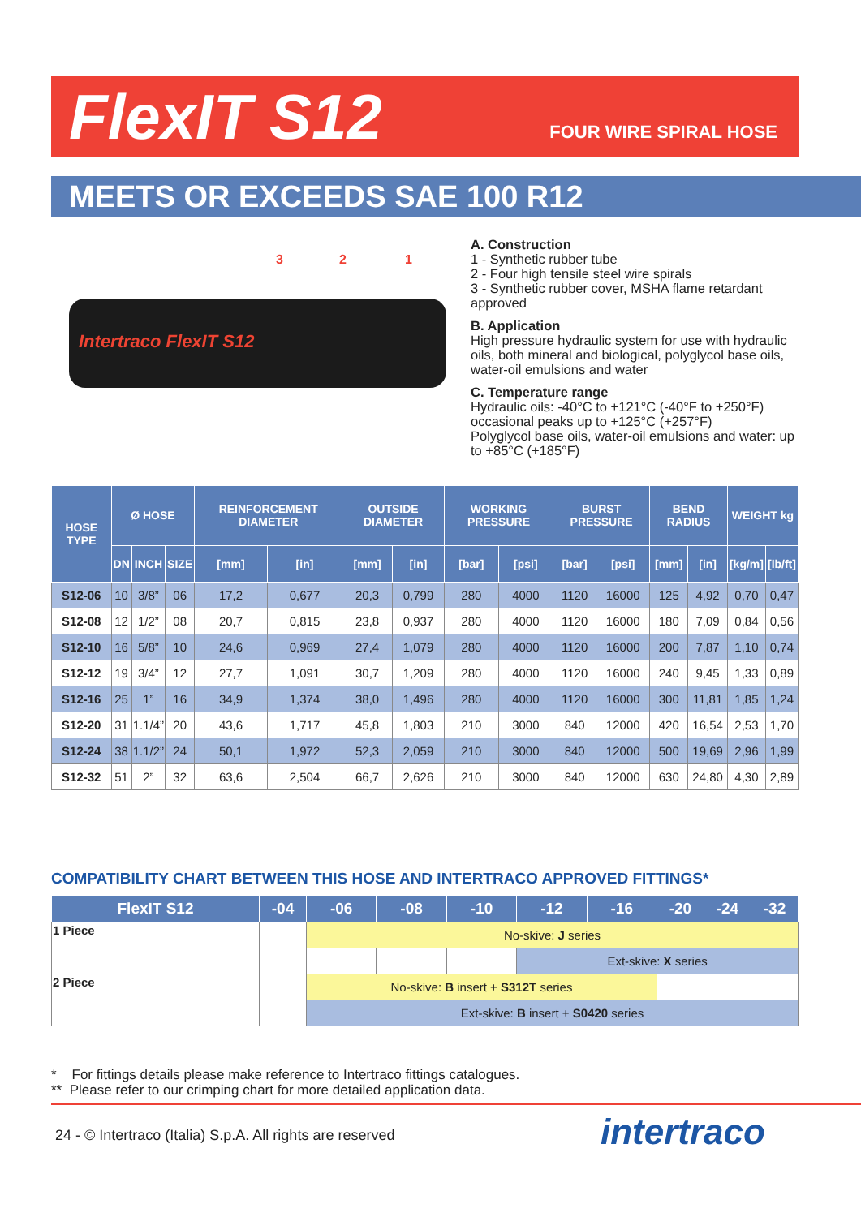FlexIT S12
FOUR WIRE SPIRAL HOSE
MEETS OR EXCEEDS SAE 100 R12
3 2 1
Intertraco FlexIT S12
A. Construction
1 - Synthetic rubber tube
2 - Four high tensile steel wire spirals
3 - Synthetic rubber cover, MSHA flame retardant approved
B. Application
High pressure hydraulic system for use with hydraulic oils, both mineral and biological, polyglycol base oils, water-oil emulsions and water
C. Temperature range
Hydraulic oils: -40°C to +121°C (-40°F to +250°F) occasional peaks up to +125°C (+257°F)
Polyglycol base oils, water-oil emulsions and water: up to +85°C (+185°F)
| HOSE TYPE | Ø HOSE | | | REINFORCEMENT DIAMETER | | OUTSIDE DIAMETER | | WORKING PRESSURE | | BURST PRESSURE | | BEND RADIUS | | WEIGHT kg | |
| --- | --- | --- | --- | --- | --- | --- | --- | --- | --- | --- | --- | --- | --- | --- | --- |
| | DN | INCH | SIZE | [mm] | [in] | [mm] | [in] | [bar] | [psi] | [bar] | [psi] | [mm] | [in] | [kg/m] | [lb/ft] |
| S12-06 | 10 | 3/8” | 06 | 17,2 | 0,677 | 20,3 | 0,799 | 280 | 4000 | 1120 | 16000 | 125 | 4,92 | 0,70 | 0,47 |
| S12-08 | 12 | 1/2” | 08 | 20,7 | 0,815 | 23,8 | 0,937 | 280 | 4000 | 1120 | 16000 | 180 | 7,09 | 0,84 | 0,56 |
| S12-10 | 16 | 5/8” | 10 | 24,6 | 0,969 | 27,4 | 1,079 | 280 | 4000 | 1120 | 16000 | 200 | 7,87 | 1,10 | 0,74 |
| S12-12 | 19 | 3/4” | 12 | 27,7 | 1,091 | 30,7 | 1,209 | 280 | 4000 | 1120 | 16000 | 240 | 9,45 | 1,33 | 0,89 |
| S12-16 | 25 | 1” | 16 | 34,9 | 1,374 | 38,0 | 1,496 | 280 | 4000 | 1120 | 16000 | 300 | 11,81 | 1,85 | 1,24 |
| S12-20 | 31 | 1.1/4” | 20 | 43,6 | 1,717 | 45,8 | 1,803 | 210 | 3000 | 840 | 12000 | 420 | 16,54 | 2,53 | 1,70 |
| S12-24 | 38 | 1.1/2” | 24 | 50,1 | 1,972 | 52,3 | 2,059 | 210 | 3000 | 840 | 12000 | 500 | 19,69 | 2,96 | 1,99 |
| S12-32 | 51 | 2” | 32 | 63,6 | 2,504 | 66,7 | 2,626 | 210 | 3000 | 840 | 12000 | 630 | 24,80 | 4,30 | 2,89 |
COMPATIBILITY CHART BETWEEN THIS HOSE AND INTERTRACO APPROVED FITTINGS*
| FlexIT S12 | -04 | -06 | -08 | -10 | -12 | -16 | -20 | -24 | -32 |
| --- | --- | --- | --- | --- | --- | --- | --- | --- | --- |
| 1 Piece | | No-skive: J series | | | | | | | |
| | | | | | Ext-skive: X series | | | | |
| 2 Piece | | No-skive: B insert + S312T series | | | | | | | |
| | | Ext-skive: B insert + S0420 series | | | | | | | |
* For fittings details please make reference to Intertraco fittings catalogues.
** Please refer to our crimping chart for more detailed application data.
24 - © Intertraco (Italia) S.p.A. All rights are reserved
intertraco